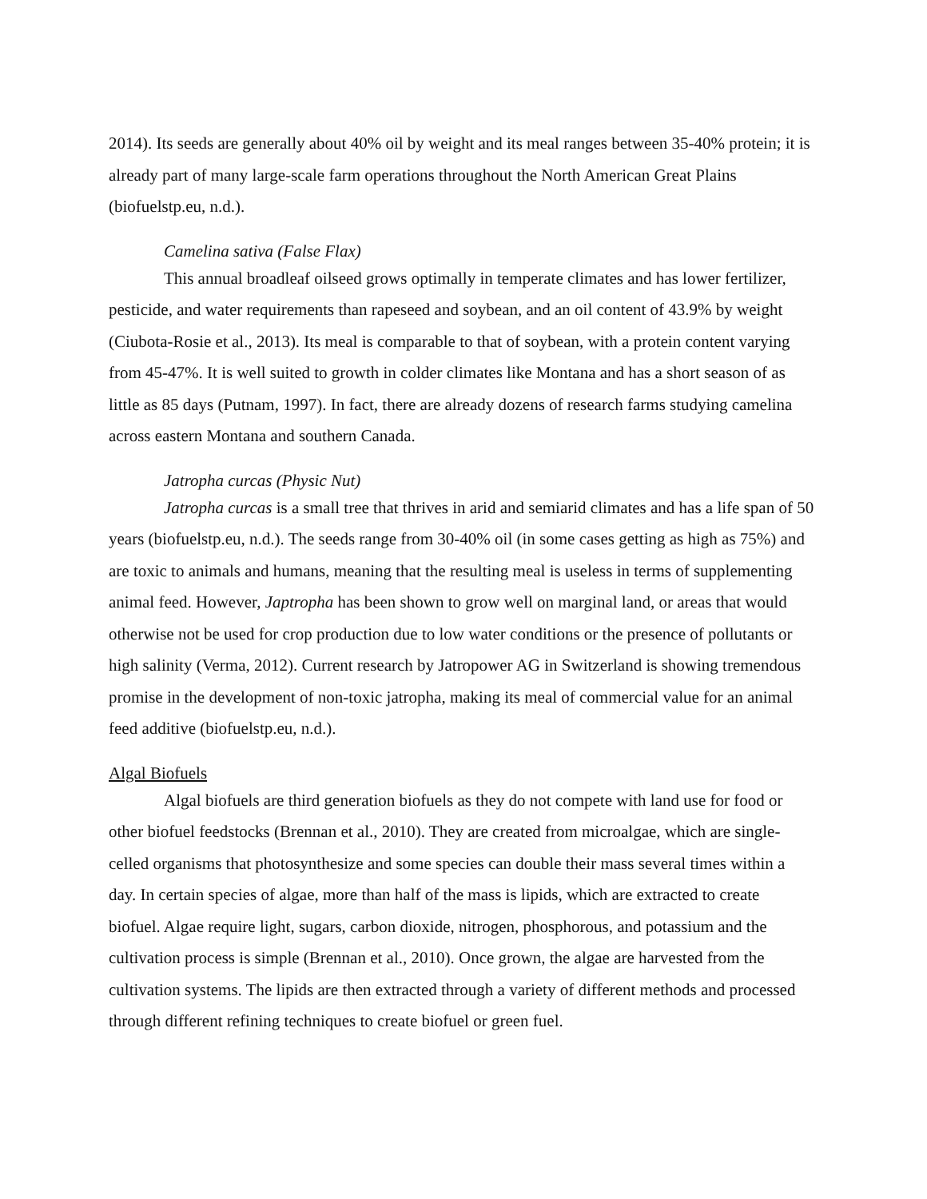2014). Its seeds are generally about 40% oil by weight and its meal ranges between 35-40% protein; it is already part of many large-scale farm operations throughout the North American Great Plains (biofuelstp.eu, n.d.).
Camelina sativa (False Flax)
This annual broadleaf oilseed grows optimally in temperate climates and has lower fertilizer, pesticide, and water requirements than rapeseed and soybean, and an oil content of 43.9% by weight (Ciubota-Rosie et al., 2013). Its meal is comparable to that of soybean, with a protein content varying from 45-47%. It is well suited to growth in colder climates like Montana and has a short season of as little as 85 days (Putnam, 1997). In fact, there are already dozens of research farms studying camelina across eastern Montana and southern Canada.
Jatropha curcas (Physic Nut)
Jatropha curcas is a small tree that thrives in arid and semiarid climates and has a life span of 50 years (biofuelstp.eu, n.d.). The seeds range from 30-40% oil (in some cases getting as high as 75%) and are toxic to animals and humans, meaning that the resulting meal is useless in terms of supplementing animal feed. However, Japtropha has been shown to grow well on marginal land, or areas that would otherwise not be used for crop production due to low water conditions or the presence of pollutants or high salinity (Verma, 2012). Current research by Jatropower AG in Switzerland is showing tremendous promise in the development of non-toxic jatropha, making its meal of commercial value for an animal feed additive (biofuelstp.eu, n.d.).
Algal Biofuels
Algal biofuels are third generation biofuels as they do not compete with land use for food or other biofuel feedstocks (Brennan et al., 2010). They are created from microalgae, which are single-celled organisms that photosynthesize and some species can double their mass several times within a day. In certain species of algae, more than half of the mass is lipids, which are extracted to create biofuel. Algae require light, sugars, carbon dioxide, nitrogen, phosphorous, and potassium and the cultivation process is simple (Brennan et al., 2010). Once grown, the algae are harvested from the cultivation systems. The lipids are then extracted through a variety of different methods and processed through different refining techniques to create biofuel or green fuel.